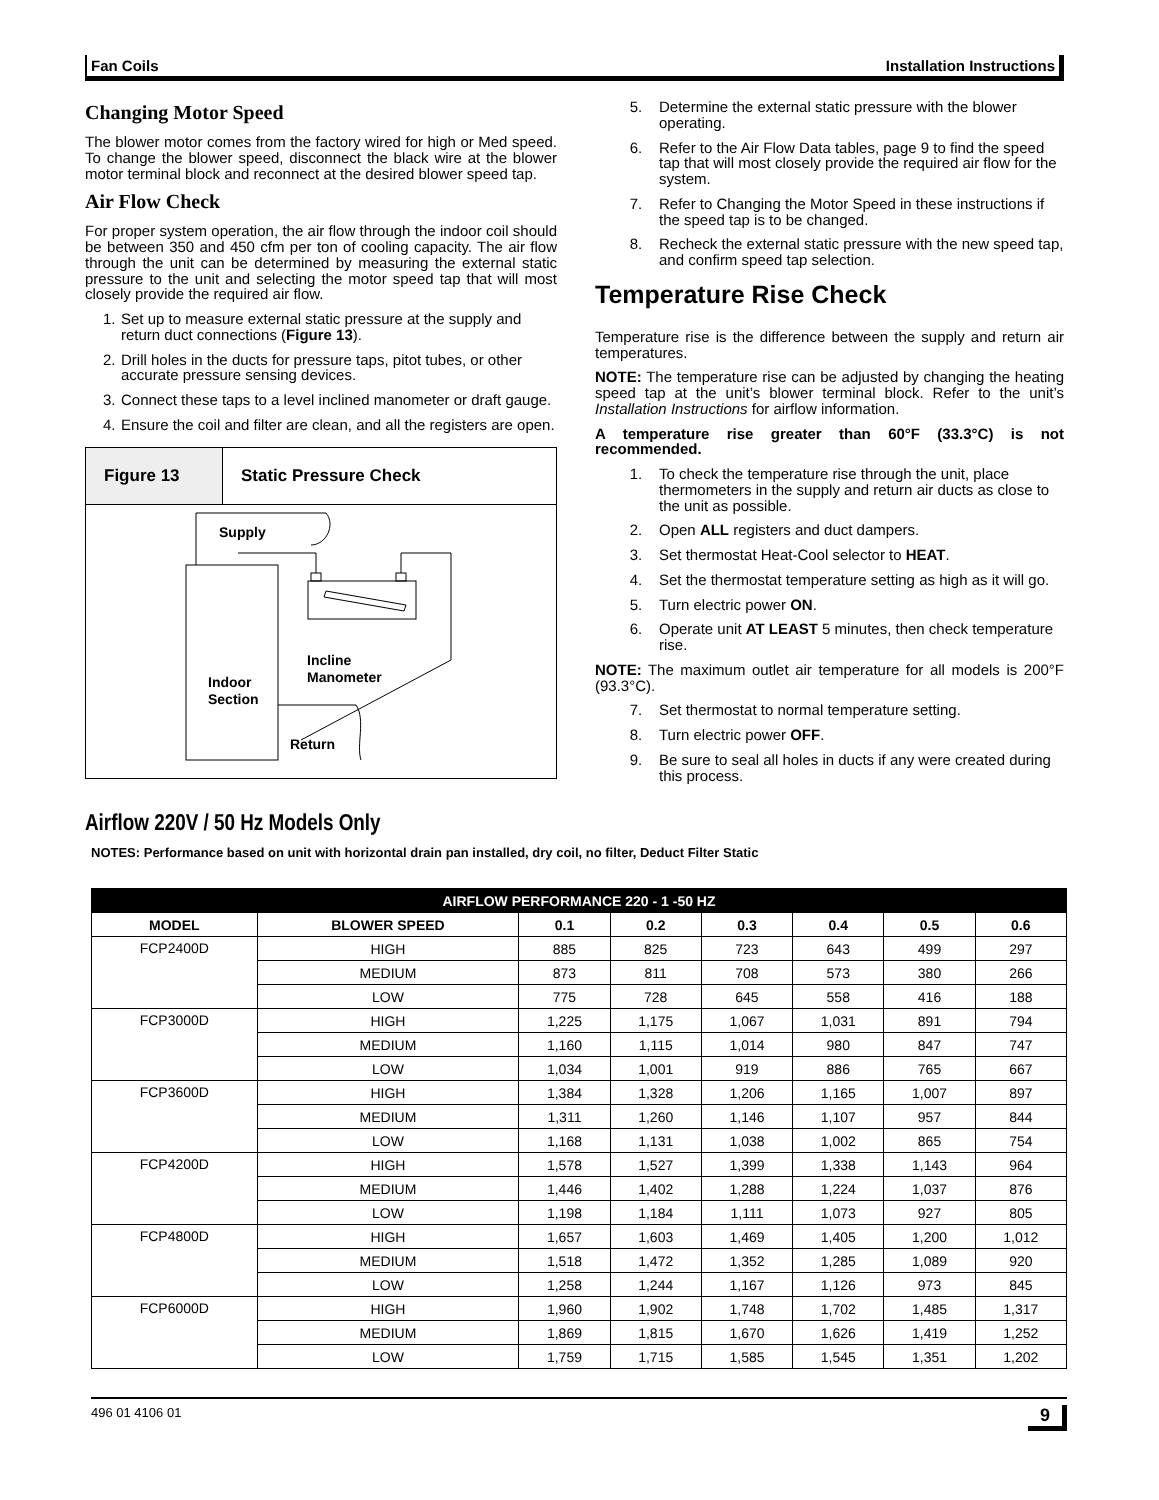Fan Coils Installation Instructions
Changing Motor Speed
The blower motor comes from the factory wired for high or Med speed. To change the blower speed, disconnect the black wire at the blower motor terminal block and reconnect at the desired blower speed tap.
Air Flow Check
For proper system operation, the air flow through the indoor coil should be between 350 and 450 cfm per ton of cooling capacity. The air flow through the unit can be determined by measuring the external static pressure to the unit and selecting the motor speed tap that will most closely provide the required air flow.
1. Set up to measure external static pressure at the supply and return duct connections (Figure 13).
2. Drill holes in the ducts for pressure taps, pitot tubes, or other accurate pressure sensing devices.
3. Connect these taps to a level inclined manometer or draft gauge.
4. Ensure the coil and filter are clean, and all the registers are open.
Figure 13 Static Pressure Check
Supply
Incline
Manometer
Indoor
Section
Return
5. Determine the external static pressure with the blower operating.
6. Refer to the Air Flow Data tables, page 9 to find the speed tap that will most closely provide the required air flow for the system.
7. Refer to Changing the Motor Speed in these instructions if the speed tap is to be changed.
8. Recheck the external static pressure with the new speed tap, and confirm speed tap selection.
Temperature Rise Check
Temperature rise is the difference between the supply and return air temperatures.
NOTE: The temperature rise can be adjusted by changing the heating speed tap at the unit’s blower terminal block. Refer to the unit’s Installation Instructions for airflow information.
A temperature rise greater than 60°F (33.3°C) is not recommended.
1. To check the temperature rise through the unit, place thermometers in the supply and return air ducts as close to the unit as possible.
2. Open ALL registers and duct dampers.
3. Set thermostat Heat-Cool selector to HEAT.
4. Set the thermostat temperature setting as high as it will go.
5. Turn electric power ON.
6. Operate unit AT LEAST 5 minutes, then check temperature rise.
NOTE: The maximum outlet air temperature for all models is 200°F (93.3°C).
7. Set thermostat to normal temperature setting.
8. Turn electric power OFF.
9. Be sure to seal all holes in ducts if any were created during this process.
Airflow 220V / 50 Hz Models Only
NOTES: Performance based on unit with horizontal drain pan installed, dry coil, no filter, Deduct Filter Static
| AIRFLOW PERFORMANCE 220 - 1 -50 HZ | | | | | | | |
| --- | --- | --- | --- | --- | --- | --- | --- |
| MODEL | BLOWER SPEED | 0.1 | 0.2 | 0.3 | 0.4 | 0.5 | 0.6 |
| FCP2400D | HIGH | 885 | 825 | 723 | 643 | 499 | 297 |
| | MEDIUM | 873 | 811 | 708 | 573 | 380 | 266 |
| | LOW | 775 | 728 | 645 | 558 | 416 | 188 |
| FCP3000D | HIGH | 1,225 | 1,175 | 1,067 | 1,031 | 891 | 794 |
| | MEDIUM | 1,160 | 1,115 | 1,014 | 980 | 847 | 747 |
| | LOW | 1,034 | 1,001 | 919 | 886 | 765 | 667 |
| FCP3600D | HIGH | 1,384 | 1,328 | 1,206 | 1,165 | 1,007 | 897 |
| | MEDIUM | 1,311 | 1,260 | 1,146 | 1,107 | 957 | 844 |
| | LOW | 1,168 | 1,131 | 1,038 | 1,002 | 865 | 754 |
| FCP4200D | HIGH | 1,578 | 1,527 | 1,399 | 1,338 | 1,143 | 964 |
| | MEDIUM | 1,446 | 1,402 | 1,288 | 1,224 | 1,037 | 876 |
| | LOW | 1,198 | 1,184 | 1,111 | 1,073 | 927 | 805 |
| FCP4800D | HIGH | 1,657 | 1,603 | 1,469 | 1,405 | 1,200 | 1,012 |
| | MEDIUM | 1,518 | 1,472 | 1,352 | 1,285 | 1,089 | 920 |
| | LOW | 1,258 | 1,244 | 1,167 | 1,126 | 973 | 845 |
| FCP6000D | HIGH | 1,960 | 1,902 | 1,748 | 1,702 | 1,485 | 1,317 |
| | MEDIUM | 1,869 | 1,815 | 1,670 | 1,626 | 1,419 | 1,252 |
| | LOW | 1,759 | 1,715 | 1,585 | 1,545 | 1,351 | 1,202 |
496 01 4106 01 9